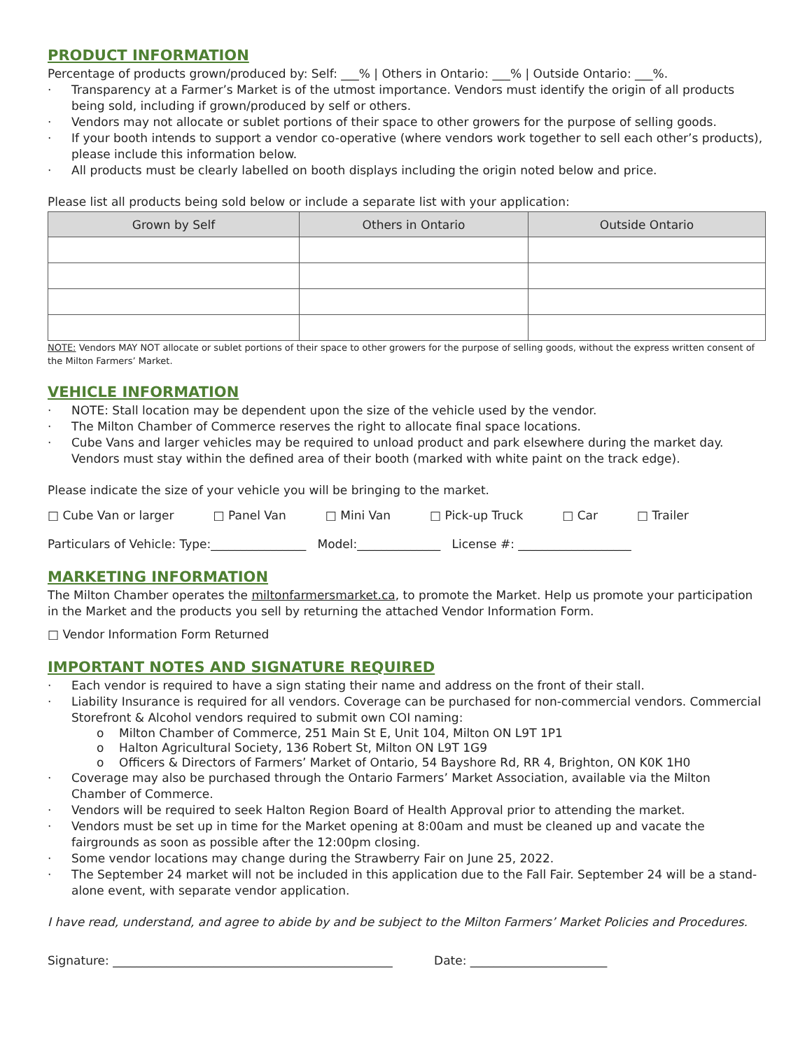PRODUCT INFORMATION
Percentage of products grown/produced by: Self: ___% | Others in Ontario: ___% | Outside Ontario: ___%.
· Transparency at a Farmer’s Market is of the utmost importance. Vendors must identify the origin of all products being sold, including if grown/produced by self or others.
· Vendors may not allocate or sublet portions of their space to other growers for the purpose of selling goods.
· If your booth intends to support a vendor co-operative (where vendors work together to sell each other’s products), please include this information below.
· All products must be clearly labelled on booth displays including the origin noted below and price.
Please list all products being sold below or include a separate list with your application:
| Grown by Self | Others in Ontario | Outside Ontario |
| --- | --- | --- |
NOTE: Vendors MAY NOT allocate or sublet portions of their space to other growers for the purpose of selling goods, without the express written consent of the Milton Farmers’ Market.
VEHICLE INFORMATION
· NOTE: Stall location may be dependent upon the size of the vehicle used by the vendor.
· The Milton Chamber of Commerce reserves the right to allocate final space locations.
· Cube Vans and larger vehicles may be required to unload product and park elsewhere during the market day. Vendors must stay within the defined area of their booth (marked with white paint on the track edge).
Please indicate the size of your vehicle you will be bringing to the market.
□ Cube Van or larger □ Panel Van □ Mini Van □ Pick-up Truck □ Car □ Trailer
Particulars of Vehicle: Type:________________ Model:______________ License #: ___________________
MARKETING INFORMATION
The Milton Chamber operates the miltonfarmersmarket.ca, to promote the Market. Help us promote your participation in the Market and the products you sell by returning the attached Vendor Information Form.
□ Vendor Information Form Returned
IMPORTANT NOTES AND SIGNATURE REQUIRED
· Each vendor is required to have a sign stating their name and address on the front of their stall.
· Liability Insurance is required for all vendors. Coverage can be purchased for non-commercial vendors. Commercial Storefront & Alcohol vendors required to submit own COI naming:
o Milton Chamber of Commerce, 251 Main St E, Unit 104, Milton ON L9T 1P1
o Halton Agricultural Society, 136 Robert St, Milton ON L9T 1G9
o Officers & Directors of Farmers’ Market of Ontario, 54 Bayshore Rd, RR 4, Brighton, ON K0K 1H0
· Coverage may also be purchased through the Ontario Farmers’ Market Association, available via the Milton Chamber of Commerce.
· Vendors will be required to seek Halton Region Board of Health Approval prior to attending the market.
· Vendors must be set up in time for the Market opening at 8:00am and must be cleaned up and vacate the fairgrounds as soon as possible after the 12:00pm closing.
· Some vendor locations may change during the Strawberry Fair on June 25, 2022.
· The September 24 market will not be included in this application due to the Fall Fair. September 24 will be a stand-alone event, with separate vendor application.
I have read, understand, and agree to abide by and be subject to the Milton Farmers’ Market Policies and Procedures.
Signature: _______________________________________________ Date: _______________________